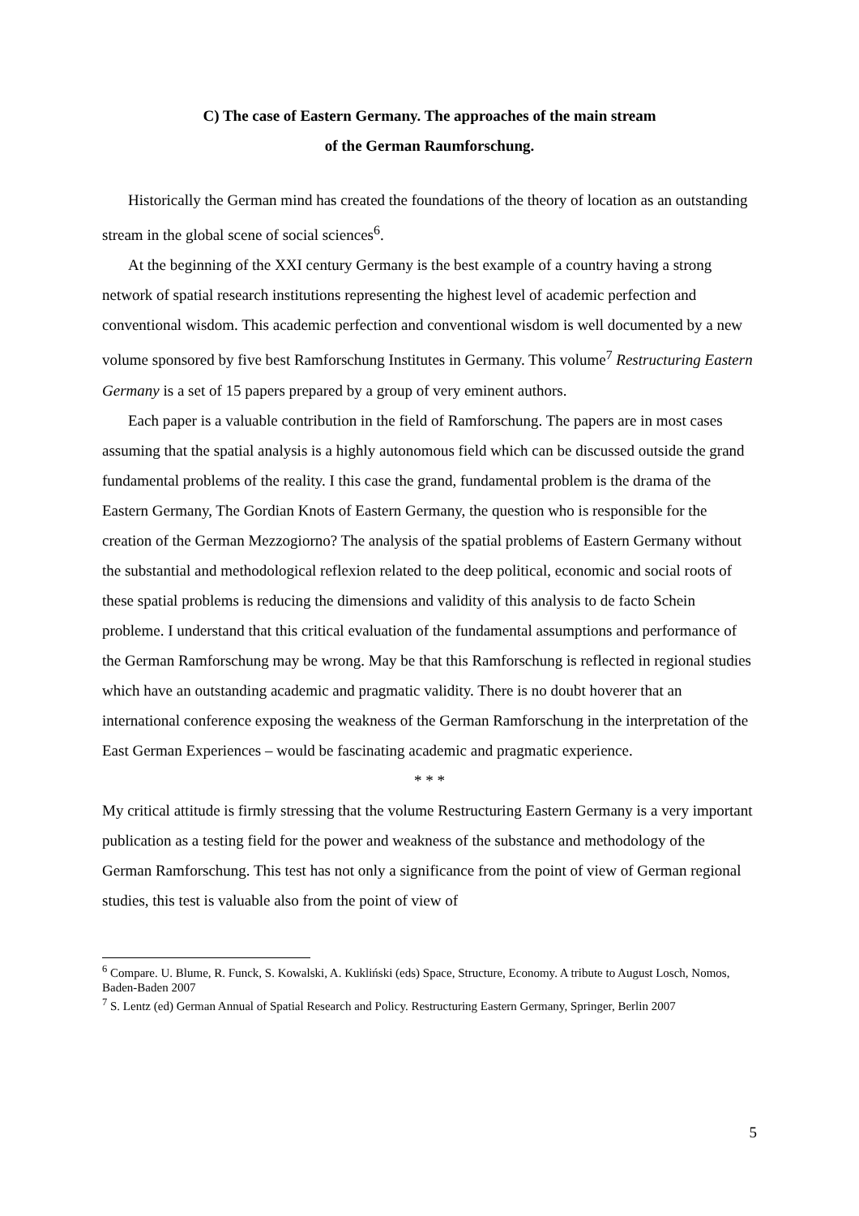C) The case of Eastern Germany. The approaches of the main stream
of the German Raumforschung.
Historically the German mind has created the foundations of the theory of location as an outstanding stream in the global scene of social sciences<sup>6</sup>.
At the beginning of the XXI century Germany is the best example of a country having a strong network of spatial research institutions representing the highest level of academic perfection and conventional wisdom. This academic perfection and conventional wisdom is well documented by a new volume sponsored by five best Ramforschung Institutes in Germany. This volume<sup>7</sup> Restructuring Eastern Germany is a set of 15 papers prepared by a group of very eminent authors.
Each paper is a valuable contribution in the field of Ramforschung. The papers are in most cases assuming that the spatial analysis is a highly autonomous field which can be discussed outside the grand fundamental problems of the reality. I this case the grand, fundamental problem is the drama of the Eastern Germany, The Gordian Knots of Eastern Germany, the question who is responsible for the creation of the German Mezzogiorno? The analysis of the spatial problems of Eastern Germany without the substantial and methodological reflexion related to the deep political, economic and social roots of these spatial problems is reducing the dimensions and validity of this analysis to de facto Schein probleme. I understand that this critical evaluation of the fundamental assumptions and performance of the German Ramforschung may be wrong. May be that this Ramforschung is reflected in regional studies which have an outstanding academic and pragmatic validity. There is no doubt hoverer that an international conference exposing the weakness of the German Ramforschung in the interpretation of the East German Experiences – would be fascinating academic and pragmatic experience.
* * *
My critical attitude is firmly stressing that the volume Restructuring Eastern Germany is a very important publication as a testing field for the power and weakness of the substance and methodology of the German Ramforschung. This test has not only a significance from the point of view of German regional studies, this test is valuable also from the point of view of
<sup>6</sup> Compare. U. Blume, R. Funck, S. Kowalski, A. Kukliński (eds) Space, Structure, Economy. A tribute to August Losch, Nomos, Baden-Baden 2007
<sup>7</sup> S. Lentz (ed) German Annual of Spatial Research and Policy. Restructuring Eastern Germany, Springer, Berlin 2007
5